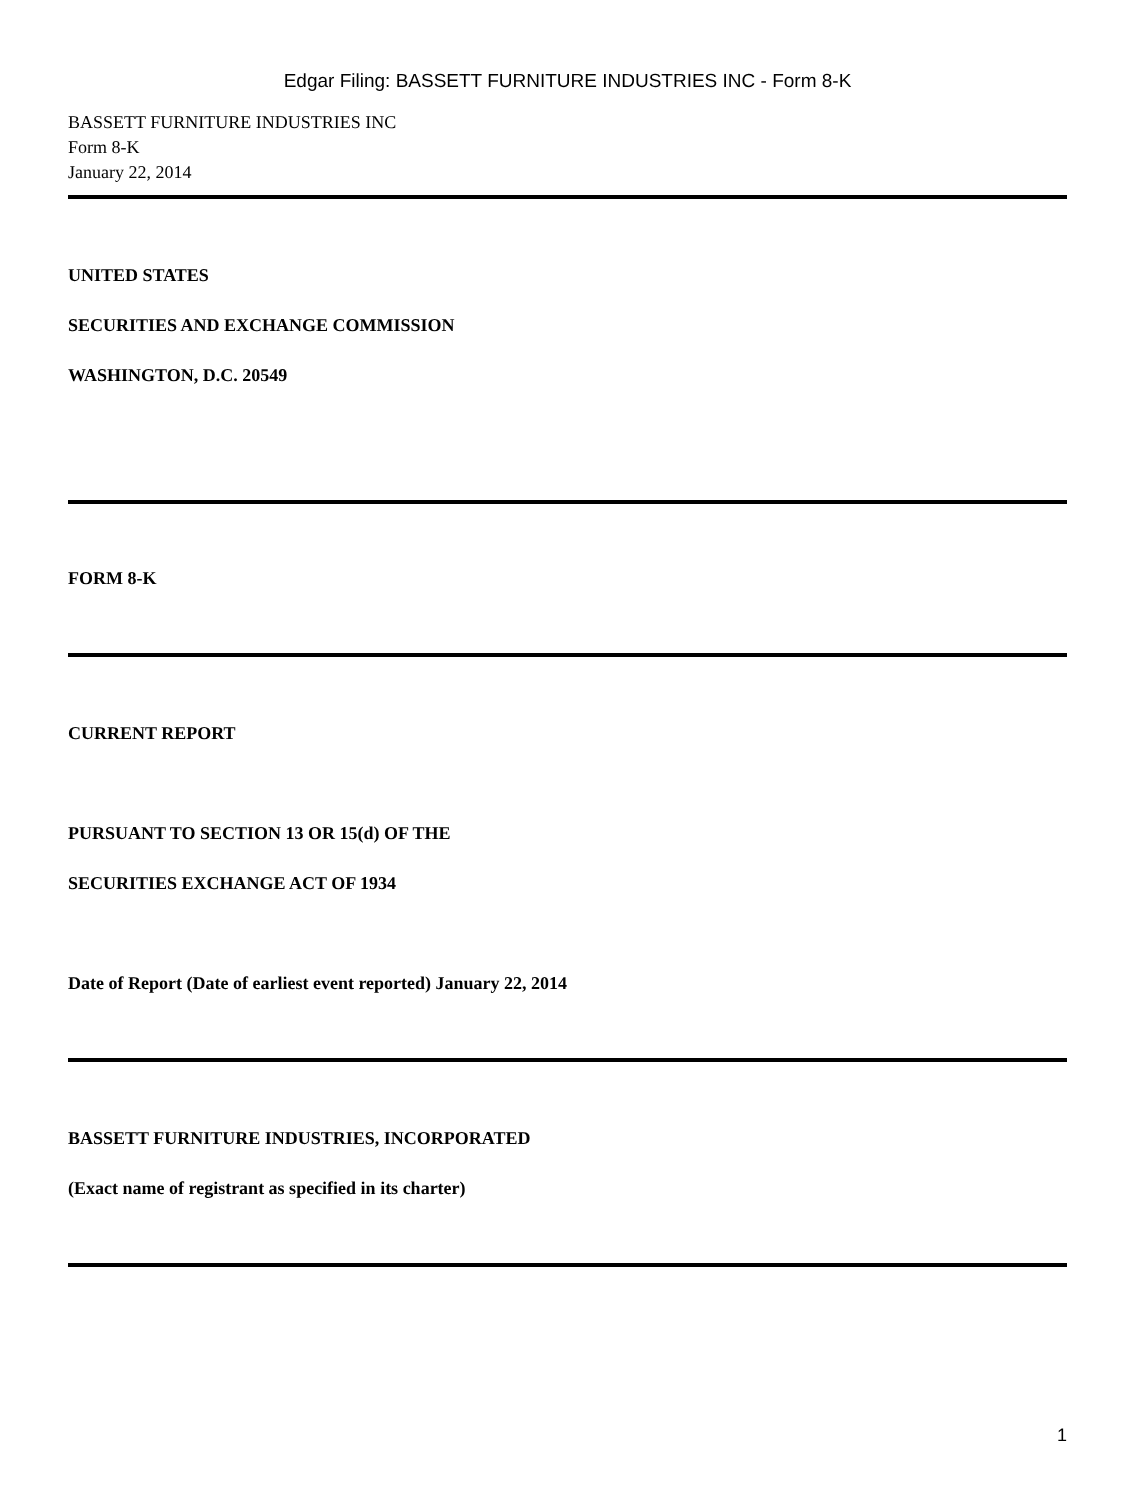Edgar Filing: BASSETT FURNITURE INDUSTRIES INC - Form 8-K
BASSETT FURNITURE INDUSTRIES INC
Form 8-K
January 22, 2014
UNITED STATES
SECURITIES AND EXCHANGE COMMISSION
WASHINGTON, D.C. 20549
FORM 8-K
CURRENT REPORT
PURSUANT TO SECTION 13 OR 15(d) OF THE
SECURITIES EXCHANGE ACT OF 1934
Date of Report (Date of earliest event reported) January 22, 2014
BASSETT FURNITURE INDUSTRIES, INCORPORATED
(Exact name of registrant as specified in its charter)
1